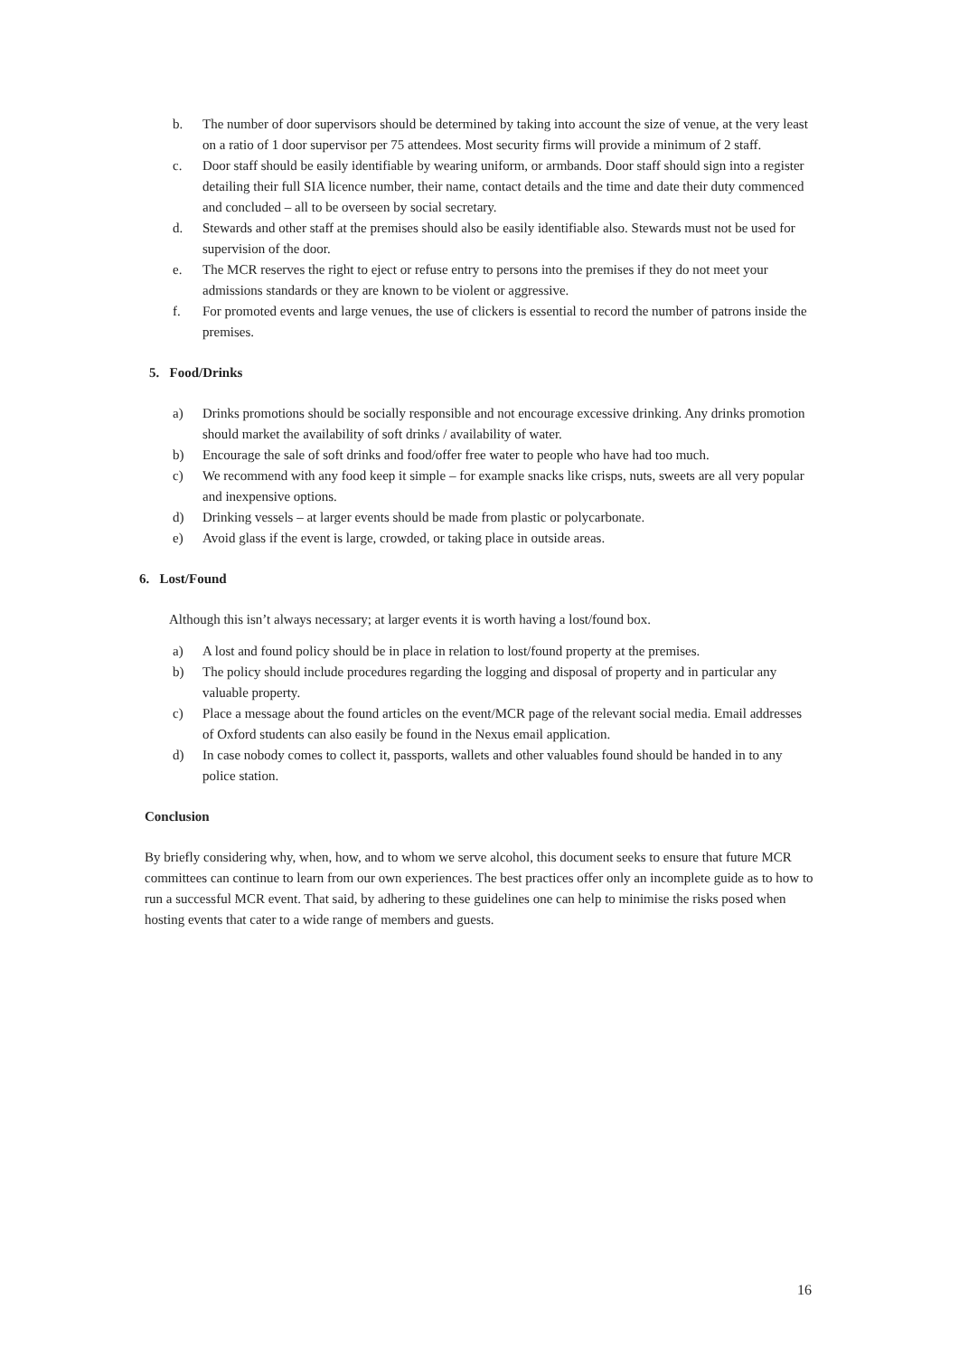b. The number of door supervisors should be determined by taking into account the size of venue, at the very least on a ratio of 1 door supervisor per 75 attendees. Most security firms will provide a minimum of 2 staff.
c. Door staff should be easily identifiable by wearing uniform, or armbands. Door staff should sign into a register detailing their full SIA licence number, their name, contact details and the time and date their duty commenced and concluded – all to be overseen by social secretary.
d. Stewards and other staff at the premises should also be easily identifiable also. Stewards must not be used for supervision of the door.
e. The MCR reserves the right to eject or refuse entry to persons into the premises if they do not meet your admissions standards or they are known to be violent or aggressive.
f. For promoted events and large venues, the use of clickers is essential to record the number of patrons inside the premises.
5. Food/Drinks
a) Drinks promotions should be socially responsible and not encourage excessive drinking. Any drinks promotion should market the availability of soft drinks / availability of water.
b) Encourage the sale of soft drinks and food/offer free water to people who have had too much.
c) We recommend with any food keep it simple – for example snacks like crisps, nuts, sweets are all very popular and inexpensive options.
d) Drinking vessels – at larger events should be made from plastic or polycarbonate.
e) Avoid glass if the event is large, crowded, or taking place in outside areas.
6. Lost/Found
Although this isn’t always necessary; at larger events it is worth having a lost/found box.
a) A lost and found policy should be in place in relation to lost/found property at the premises.
b) The policy should include procedures regarding the logging and disposal of property and in particular any valuable property.
c) Place a message about the found articles on the event/MCR page of the relevant social media. Email addresses of Oxford students can also easily be found in the Nexus email application.
d) In case nobody comes to collect it, passports, wallets and other valuables found should be handed in to any police station.
Conclusion
By briefly considering why, when, how, and to whom we serve alcohol, this document seeks to ensure that future MCR committees can continue to learn from our own experiences. The best practices offer only an incomplete guide as to how to run a successful MCR event. That said, by adhering to these guidelines one can help to minimise the risks posed when hosting events that cater to a wide range of members and guests.
16